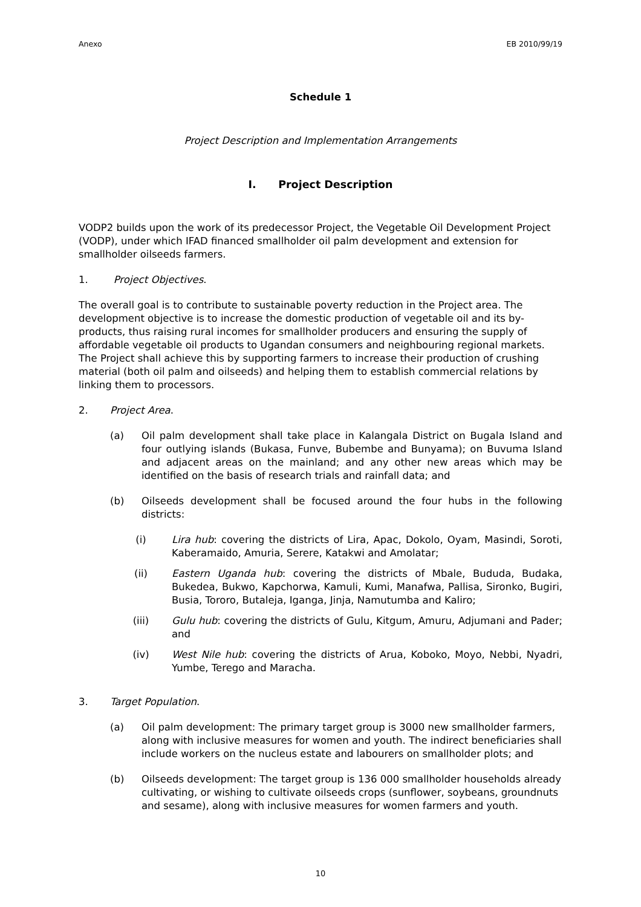Anexo EB 2010/99/19
Schedule 1
Project Description and Implementation Arrangements
I. Project Description
VODP2 builds upon the work of its predecessor Project, the Vegetable Oil Development Project (VODP), under which IFAD financed smallholder oil palm development and extension for smallholder oilseeds farmers.
1. Project Objectives.
The overall goal is to contribute to sustainable poverty reduction in the Project area. The development objective is to increase the domestic production of vegetable oil and its by-products, thus raising rural incomes for smallholder producers and ensuring the supply of affordable vegetable oil products to Ugandan consumers and neighbouring regional markets. The Project shall achieve this by supporting farmers to increase their production of crushing material (both oil palm and oilseeds) and helping them to establish commercial relations by linking them to processors.
2. Project Area.
(a) Oil palm development shall take place in Kalangala District on Bugala Island and four outlying islands (Bukasa, Funve, Bubembe and Bunyama); on Buvuma Island and adjacent areas on the mainland; and any other new areas which may be identified on the basis of research trials and rainfall data; and
(b) Oilseeds development shall be focused around the four hubs in the following districts:
(i) Lira hub: covering the districts of Lira, Apac, Dokolo, Oyam, Masindi, Soroti, Kaberamaido, Amuria, Serere, Katakwi and Amolatar;
(ii) Eastern Uganda hub: covering the districts of Mbale, Bududa, Budaka, Bukedea, Bukwo, Kapchorwa, Kamuli, Kumi, Manafwa, Pallisa, Sironko, Bugiri, Busia, Tororo, Butaleja, Iganga, Jinja, Namutumba and Kaliro;
(iii) Gulu hub: covering the districts of Gulu, Kitgum, Amuru, Adjumani and Pader; and
(iv) West Nile hub: covering the districts of Arua, Koboko, Moyo, Nebbi, Nyadri, Yumbe, Terego and Maracha.
3. Target Population.
(a) Oil palm development: The primary target group is 3000 new smallholder farmers, along with inclusive measures for women and youth. The indirect beneficiaries shall include workers on the nucleus estate and labourers on smallholder plots; and
(b) Oilseeds development: The target group is 136 000 smallholder households already cultivating, or wishing to cultivate oilseeds crops (sunflower, soybeans, groundnuts and sesame), along with inclusive measures for women farmers and youth.
10